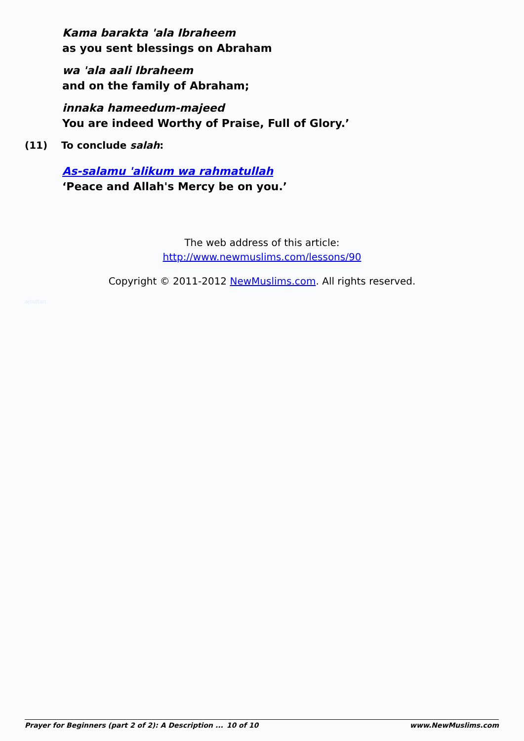Kama barakta 'ala Ibraheem
as you sent blessings on Abraham
wa 'ala aali Ibraheem
and on the family of Abraham;
innaka hameedum-majeed
You are indeed Worthy of Praise, Full of Glory.’
(11) To conclude salah:
As-salamu 'alikum wa rahmatullah
‘Peace and Allah's Mercy be on you.’
The web address of this article:
http://www.newmuslims.com/lessons/90
Copyright © 2011-2012 NewMuslims.com. All rights reserved.
ajsultan
Prayer for Beginners (part 2 of 2): A Description ... 10 of 10 www.NewMuslims.com